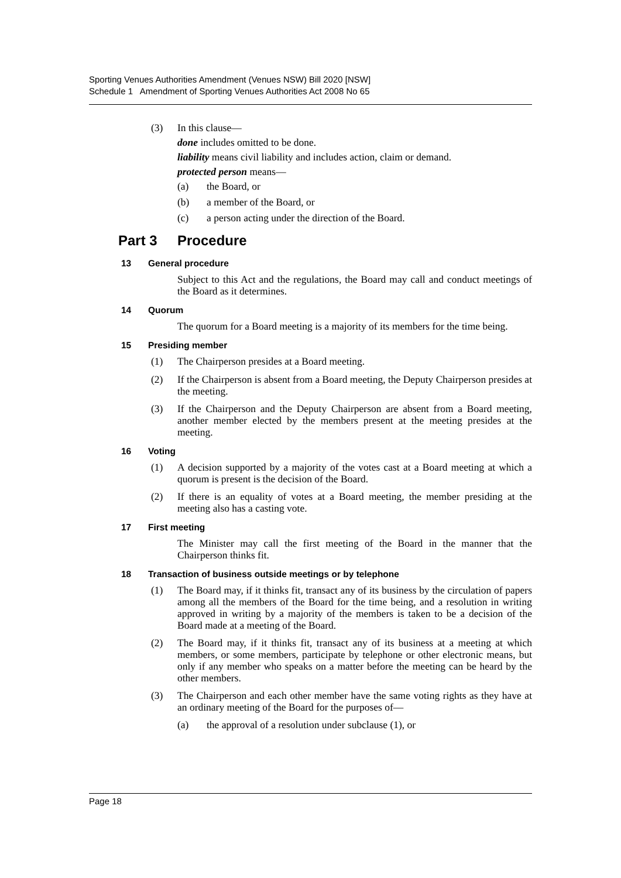Sporting Venues Authorities Amendment (Venues NSW) Bill 2020 [NSW]
Schedule 1 Amendment of Sporting Venues Authorities Act 2008 No 65
(3)
In this clause—
done includes omitted to be done.
liability means civil liability and includes action, claim or demand.
protected person means—
(a)
the Board, or
(b)
a member of the Board, or
(c)
a person acting under the direction of the Board.
Part 3 Procedure
13 General procedure
Subject to this Act and the regulations, the Board may call and conduct meetings of the Board as it determines.
14 Quorum
The quorum for a Board meeting is a majority of its members for the time being.
15 Presiding member
(1)
The Chairperson presides at a Board meeting.
(2)
If the Chairperson is absent from a Board meeting, the Deputy Chairperson presides at the meeting.
(3)
If the Chairperson and the Deputy Chairperson are absent from a Board meeting, another member elected by the members present at the meeting presides at the meeting.
16 Voting
(1)
A decision supported by a majority of the votes cast at a Board meeting at which a quorum is present is the decision of the Board.
(2)
If there is an equality of votes at a Board meeting, the member presiding at the meeting also has a casting vote.
17 First meeting
The Minister may call the first meeting of the Board in the manner that the Chairperson thinks fit.
18 Transaction of business outside meetings or by telephone
(1)
The Board may, if it thinks fit, transact any of its business by the circulation of papers among all the members of the Board for the time being, and a resolution in writing approved in writing by a majority of the members is taken to be a decision of the Board made at a meeting of the Board.
(2)
The Board may, if it thinks fit, transact any of its business at a meeting at which members, or some members, participate by telephone or other electronic means, but only if any member who speaks on a matter before the meeting can be heard by the other members.
(3)
The Chairperson and each other member have the same voting rights as they have at an ordinary meeting of the Board for the purposes of—
(a)
the approval of a resolution under subclause (1), or
Page 18